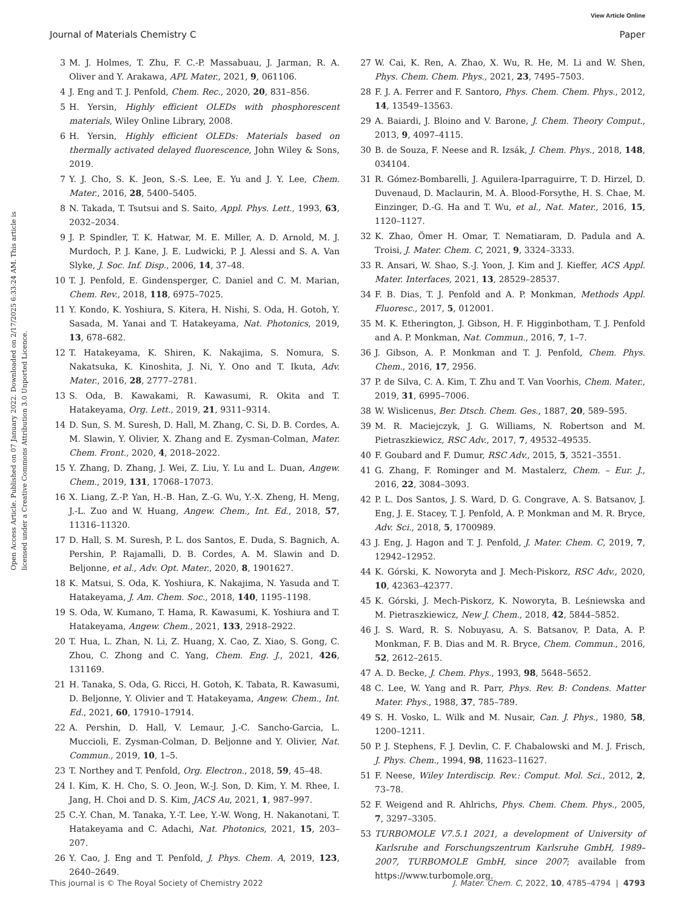View Article Online
Journal of Materials Chemistry C Paper
Open Access Article. Published on 07 January 2022. Downloaded on 2/17/2025 6:33:24 AM. This article is licensed under a Creative Commons Attribution 3.0 Unported Licence.
3 M. J. Holmes, T. Zhu, F. C.-P. Massabuau, J. Jarman, R. A. Oliver and Y. Arakawa, APL Mater., 2021, 9, 061106.
4 J. Eng and T. J. Penfold, Chem. Rec., 2020, 20, 831–856.
5 H. Yersin, Highly efficient OLEDs with phosphorescent materials, Wiley Online Library, 2008.
6 H. Yersin, Highly efficient OLEDs: Materials based on thermally activated delayed fluorescence, John Wiley & Sons, 2019.
7 Y. J. Cho, S. K. Jeon, S.-S. Lee, E. Yu and J. Y. Lee, Chem. Mater., 2016, 28, 5400–5405.
8 N. Takada, T. Tsutsui and S. Saito, Appl. Phys. Lett., 1993, 63, 2032–2034.
9 J. P. Spindler, T. K. Hatwar, M. E. Miller, A. D. Arnold, M. J. Murdoch, P. J. Kane, J. E. Ludwicki, P. J. Alessi and S. A. Van Slyke, J. Soc. Inf. Disp., 2006, 14, 37–48.
10 T. J. Penfold, E. Gindensperger, C. Daniel and C. M. Marian, Chem. Rev., 2018, 118, 6975–7025.
11 Y. Kondo, K. Yoshiura, S. Kitera, H. Nishi, S. Oda, H. Gotoh, Y. Sasada, M. Yanai and T. Hatakeyama, Nat. Photonics, 2019, 13, 678–682.
12 T. Hatakeyama, K. Shiren, K. Nakajima, S. Nomura, S. Nakatsuka, K. Kinoshita, J. Ni, Y. Ono and T. Ikuta, Adv. Mater., 2016, 28, 2777–2781.
13 S. Oda, B. Kawakami, R. Kawasumi, R. Okita and T. Hatakeyama, Org. Lett., 2019, 21, 9311–9314.
14 D. Sun, S. M. Suresh, D. Hall, M. Zhang, C. Si, D. B. Cordes, A. M. Slawin, Y. Olivier, X. Zhang and E. Zysman-Colman, Mater. Chem. Front., 2020, 4, 2018–2022.
15 Y. Zhang, D. Zhang, J. Wei, Z. Liu, Y. Lu and L. Duan, Angew. Chem., 2019, 131, 17068–17073.
16 X. Liang, Z.-P. Yan, H.-B. Han, Z.-G. Wu, Y.-X. Zheng, H. Meng, J.-L. Zuo and W. Huang, Angew. Chem., Int. Ed., 2018, 57, 11316–11320.
17 D. Hall, S. M. Suresh, P. L. dos Santos, E. Duda, S. Bagnich, A. Pershin, P. Rajamalli, D. B. Cordes, A. M. Slawin and D. Beljonne, et al., Adv. Opt. Mater., 2020, 8, 1901627.
18 K. Matsui, S. Oda, K. Yoshiura, K. Nakajima, N. Yasuda and T. Hatakeyama, J. Am. Chem. Soc., 2018, 140, 1195–1198.
19 S. Oda, W. Kumano, T. Hama, R. Kawasumi, K. Yoshiura and T. Hatakeyama, Angew. Chem., 2021, 133, 2918–2922.
20 T. Hua, L. Zhan, N. Li, Z. Huang, X. Cao, Z. Xiao, S. Gong, C. Zhou, C. Zhong and C. Yang, Chem. Eng. J., 2021, 426, 131169.
21 H. Tanaka, S. Oda, G. Ricci, H. Gotoh, K. Tabata, R. Kawasumi, D. Beljonne, Y. Olivier and T. Hatakeyama, Angew. Chem., Int. Ed., 2021, 60, 17910–17914.
22 A. Pershin, D. Hall, V. Lemaur, J.-C. Sancho-Garcia, L. Muccioli, E. Zysman-Colman, D. Beljonne and Y. Olivier, Nat. Commun., 2019, 10, 1–5.
23 T. Northey and T. Penfold, Org. Electron., 2018, 59, 45–48.
24 I. Kim, K. H. Cho, S. O. Jeon, W.-J. Son, D. Kim, Y. M. Rhee, I. Jang, H. Choi and D. S. Kim, JACS Au, 2021, 1, 987–997.
25 C.-Y. Chan, M. Tanaka, Y.-T. Lee, Y.-W. Wong, H. Nakanotani, T. Hatakeyama and C. Adachi, Nat. Photonics, 2021, 15, 203–207.
26 Y. Cao, J. Eng and T. Penfold, J. Phys. Chem. A, 2019, 123, 2640–2649.
27 W. Cai, K. Ren, A. Zhao, X. Wu, R. He, M. Li and W. Shen, Phys. Chem. Chem. Phys., 2021, 23, 7495–7503.
28 F. J. A. Ferrer and F. Santoro, Phys. Chem. Chem. Phys., 2012, 14, 13549–13563.
29 A. Baiardi, J. Bloino and V. Barone, J. Chem. Theory Comput., 2013, 9, 4097–4115.
30 B. de Souza, F. Neese and R. Izsák, J. Chem. Phys., 2018, 148, 034104.
31 R. Gómez-Bombarelli, J. Aguilera-Iparraguirre, T. D. Hirzel, D. Duvenaud, D. Maclaurin, M. A. Blood-Forsythe, H. S. Chae, M. Einzinger, D.-G. Ha and T. Wu, et al., Nat. Mater., 2016, 15, 1120–1127.
32 K. Zhao, Ömer H. Omar, T. Nematiaram, D. Padula and A. Troisi, J. Mater. Chem. C, 2021, 9, 3324–3333.
33 R. Ansari, W. Shao, S.-J. Yoon, J. Kim and J. Kieffer, ACS Appl. Mater. Interfaces, 2021, 13, 28529–28537.
34 F. B. Dias, T. J. Penfold and A. P. Monkman, Methods Appl. Fluoresc., 2017, 5, 012001.
35 M. K. Etherington, J. Gibson, H. F. Higginbotham, T. J. Penfold and A. P. Monkman, Nat. Commun., 2016, 7, 1–7.
36 J. Gibson, A. P. Monkman and T. J. Penfold, Chem. Phys. Chem., 2016, 17, 2956.
37 P. de Silva, C. A. Kim, T. Zhu and T. Van Voorhis, Chem. Mater., 2019, 31, 6995–7006.
38 W. Wislicenus, Ber. Dtsch. Chem. Ges., 1887, 20, 589–595.
39 M. R. Maciejczyk, J. G. Williams, N. Robertson and M. Pietraszkiewicz, RSC Adv., 2017, 7, 49532–49535.
40 F. Goubard and F. Dumur, RSC Adv., 2015, 5, 3521–3551.
41 G. Zhang, F. Rominger and M. Mastalerz, Chem. – Eur. J., 2016, 22, 3084–3093.
42 P. L. Dos Santos, J. S. Ward, D. G. Congrave, A. S. Batsanov, J. Eng, J. E. Stacey, T. J. Penfold, A. P. Monkman and M. R. Bryce, Adv. Sci., 2018, 5, 1700989.
43 J. Eng, J. Hagon and T. J. Penfold, J. Mater. Chem. C, 2019, 7, 12942–12952.
44 K. Górski, K. Noworyta and J. Mech-Piskorz, RSC Adv., 2020, 10, 42363–42377.
45 K. Górski, J. Mech-Piskorz, K. Noworyta, B. Leśniewska and M. Pietraszkiewicz, New J. Chem., 2018, 42, 5844–5852.
46 J. S. Ward, R. S. Nobuyasu, A. S. Batsanov, P. Data, A. P. Monkman, F. B. Dias and M. R. Bryce, Chem. Commun., 2016, 52, 2612–2615.
47 A. D. Becke, J. Chem. Phys., 1993, 98, 5648–5652.
48 C. Lee, W. Yang and R. Parr, Phys. Rev. B: Condens. Matter Mater. Phys., 1988, 37, 785–789.
49 S. H. Vosko, L. Wilk and M. Nusair, Can. J. Phys., 1980, 58, 1200–1211.
50 P. J. Stephens, F. J. Devlin, C. F. Chabalowski and M. J. Frisch, J. Phys. Chem., 1994, 98, 11623–11627.
51 F. Neese, Wiley Interdiscip. Rev.: Comput. Mol. Sci., 2012, 2, 73–78.
52 F. Weigend and R. Ahlrichs, Phys. Chem. Chem. Phys., 2005, 7, 3297–3305.
53 TURBOMOLE V7.5.1 2021, a development of University of Karlsruhe and Forschungszentrum Karlsruhe GmbH, 1989–2007, TURBOMOLE GmbH, since 2007; available from https://www.turbomole.org.
This journal is © The Royal Society of Chemistry 2022 J. Mater. Chem. C, 2022, 10, 4785–4794 | 4793